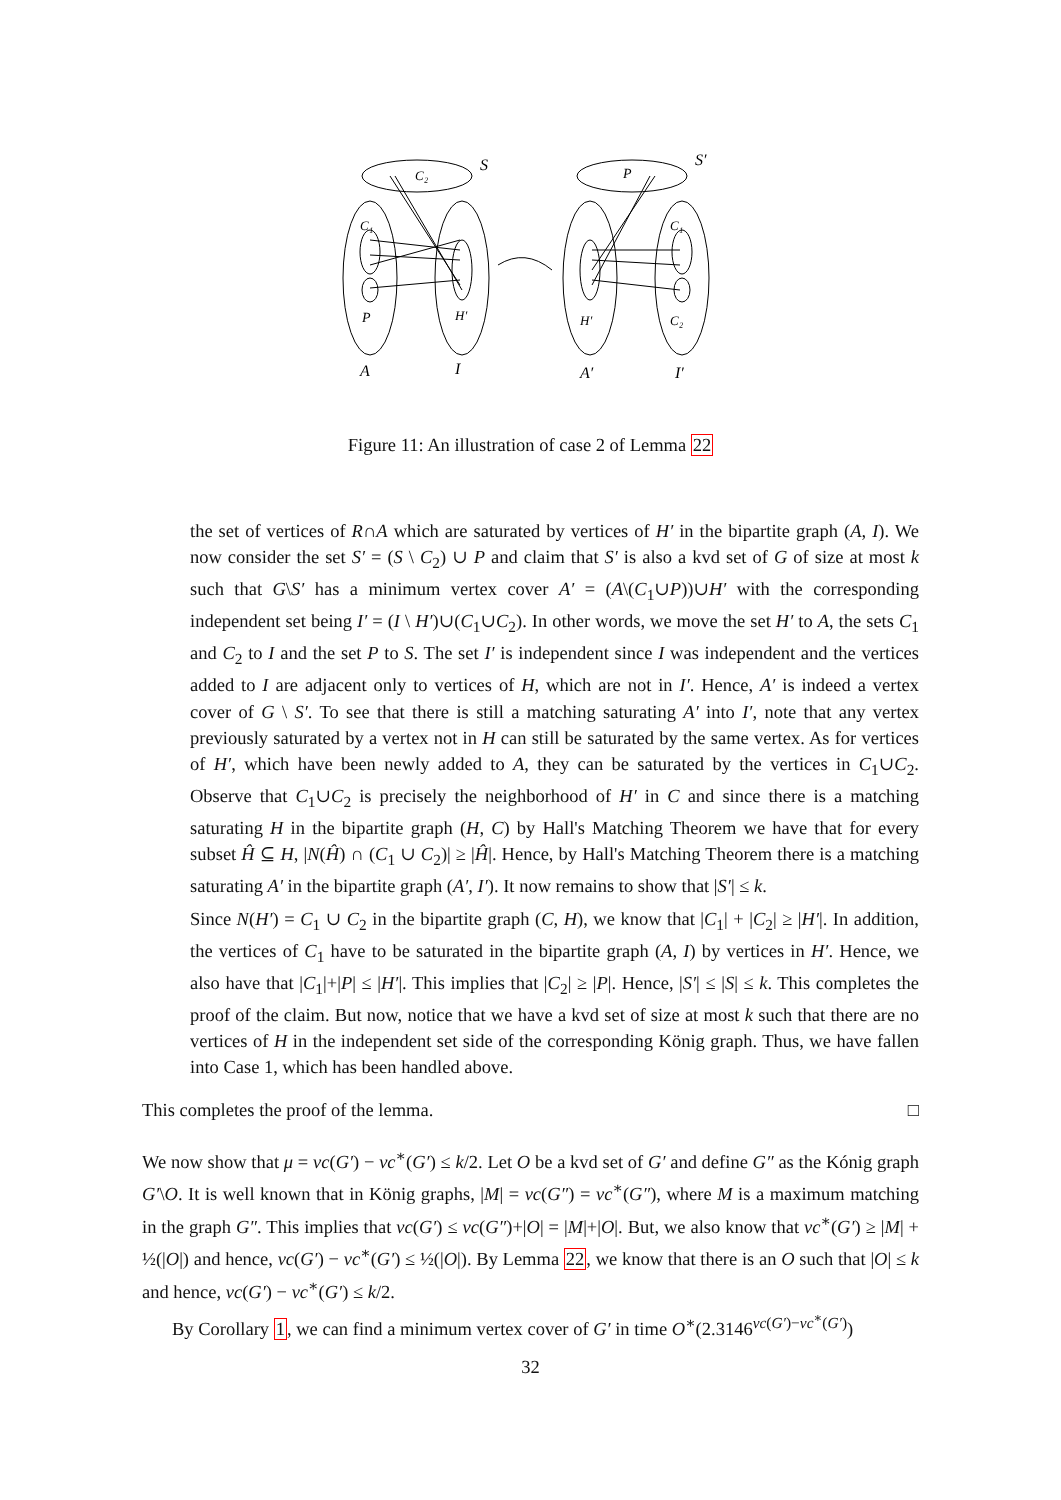S
S′
C₂
P
C₁
C₁
P
H′
H′
C₂
A
I
A′
I′
Figure 11: An illustration of case 2 of Lemma 22
the set of vertices of R∩A which are saturated by vertices of H′ in the bipartite graph (A, I). We now consider the set S′ = (S \ C<sub>2</sub>) ∪ P and claim that S′ is also a kvd set of G of size at most k such that G\S′ has a minimum vertex cover A′ = (A\(C<sub>1</sub>∪P))∪H′ with the corresponding independent set being I′ = (I \ H′)∪(C<sub>1</sub>∪C<sub>2</sub>). In other words, we move the set H′ to A, the sets C<sub>1</sub> and C<sub>2</sub> to I and the set P to S. The set I′ is independent since I was independent and the vertices added to I are adjacent only to vertices of H, which are not in I′. Hence, A′ is indeed a vertex cover of G \ S′. To see that there is still a matching saturating A′ into I′, note that any vertex previously saturated by a vertex not in H can still be saturated by the same vertex. As for vertices of H′, which have been newly added to A, they can be saturated by the vertices in C<sub>1</sub>∪C<sub>2</sub>. Observe that C<sub>1</sub>∪C<sub>2</sub> is precisely the neighborhood of H′ in C and since there is a matching saturating H in the bipartite graph (H, C) by Hall's Matching Theorem we have that for every subset Ĥ ⊆ H, |N(Ĥ) ∩ (C<sub>1</sub> ∪ C<sub>2</sub>)| ≥ |Ĥ|. Hence, by Hall's Matching Theorem there is a matching saturating A′ in the bipartite graph (A′, I′). It now remains to show that |S′| ≤ k.
Since N(H′) = C<sub>1</sub> ∪ C<sub>2</sub> in the bipartite graph (C, H), we know that |C<sub>1</sub>| + |C<sub>2</sub>| ≥ |H′|. In addition, the vertices of C<sub>1</sub> have to be saturated in the bipartite graph (A, I) by vertices in H′. Hence, we also have that |C<sub>1</sub>|+|P| ≤ |H′|. This implies that |C<sub>2</sub>| ≥ |P|. Hence, |S′| ≤ |S| ≤ k. This completes the proof of the claim. But now, notice that we have a kvd set of size at most k such that there are no vertices of H in the independent set side of the corresponding König graph. Thus, we have fallen into Case 1, which has been handled above.
This completes the proof of the lemma. □
We now show that μ = vc(G′) − vc<sup>∗</sup>(G′) ≤ k/2. Let O be a kvd set of G′ and define G″ as the Kónig graph G′\O. It is well known that in König graphs, |M| = vc(G″) = vc<sup>∗</sup>(G″), where M is a maximum matching in the graph G″. This implies that vc(G′) ≤ vc(G″)+|O| = |M|+|O|. But, we also know that vc<sup>∗</sup>(G′) ≥ |M| + ½(|O|) and hence, vc(G′) − vc<sup>∗</sup>(G′) ≤ ½(|O|). By Lemma 22, we know that there is an O such that |O| ≤ k and hence, vc(G′) − vc<sup>∗</sup>(G′) ≤ k/2.
By Corollary 1, we can find a minimum vertex cover of G′ in time O<sup>∗</sup>(2.3146<sup>vc(G′)−vc<sup>∗</sup>(G′)</sup>)
32